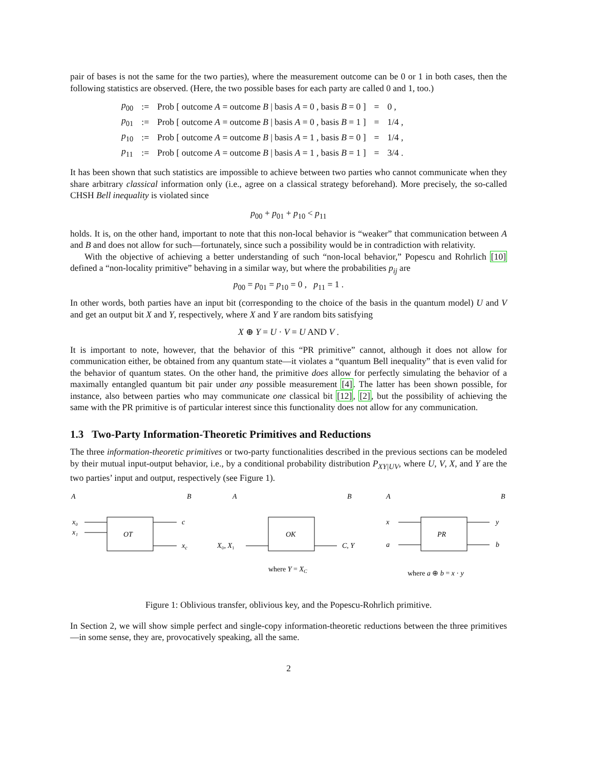pair of bases is not the same for the two parties), where the measurement outcome can be 0 or 1 in both cases, then the following statistics are observed. (Here, the two possible bases for each party are called 0 and 1, too.)
| p<sub>00</sub> | := | Prob [ outcome A = outcome B / basis A = 0 , basis B = 0 ] | = | 0 , |
| p<sub>01</sub> | := | Prob [ outcome A = outcome B / basis A = 0 , basis B = 1 ] | = | 1/4 , |
| p<sub>10</sub> | := | Prob [ outcome A = outcome B / basis A = 1 , basis B = 0 ] | = | 1/4 , |
| p<sub>11</sub> | := | Prob [ outcome A = outcome B / basis A = 1 , basis B = 1 ] | = | 3/4 . |
It has been shown that such statistics are impossible to achieve between two parties who cannot communicate when they share arbitrary classical information only (i.e., agree on a classical strategy beforehand). More precisely, the so-called CHSH Bell inequality is violated since
p<sub>00</sub> + p<sub>01</sub> + p<sub>10</sub> < p<sub>11</sub>
holds. It is, on the other hand, important to note that this non-local behavior is “weaker” that communication between A and B and does not allow for such—fortunately, since such a possibility would be in contradiction with relativity.
With the objective of achieving a better understanding of such “non-local behavior,” Popescu and Rohrlich [10] defined a “non-locality primitive” behaving in a similar way, but where the probabilities p<sub>ij</sub> are
p<sub>00</sub> = p<sub>01</sub> = p<sub>10</sub> = 0 , p<sub>11</sub> = 1 .
In other words, both parties have an input bit (corresponding to the choice of the basis in the quantum model) U and V and get an output bit X and Y, respectively, where X and Y are random bits satisfying
X ⊕ Y = U · V = U AND V .
It is important to note, however, that the behavior of this “PR primitive” cannot, although it does not allow for communication either, be obtained from any quantum state—it violates a “quantum Bell inequality” that is even valid for the behavior of quantum states. On the other hand, the primitive does allow for perfectly simulating the behavior of a maximally entangled quantum bit pair under any possible measurement [4]. The latter has been shown possible, for instance, also between parties who may communicate one classical bit [12], [2], but the possibility of achieving the same with the PR primitive is of particular interest since this functionality does not allow for any communication.
1.3 Two-Party Information-Theoretic Primitives and Reductions
The three information-theoretic primitives or two-party functionalities described in the previous sections can be modeled by their mutual input-output behavior, i.e., by a conditional probability distribution P<sub>XY|UV</sub>, where U, V, X, and Y are the two parties’ input and output, respectively (see Figure 1).
A
B
OT
x₀
x₁
c
xc
A
B
OK
X₀, X₁
C, Y
where Y = XC
A
B
PR
x
a
y
b
where a ⊕ b = x · y
Figure 1: Oblivious transfer, oblivious key, and the Popescu-Rohrlich primitive.
In Section 2, we will show simple perfect and single-copy information-theoretic reductions between the three primitives—in some sense, they are, provocatively speaking, all the same.
2